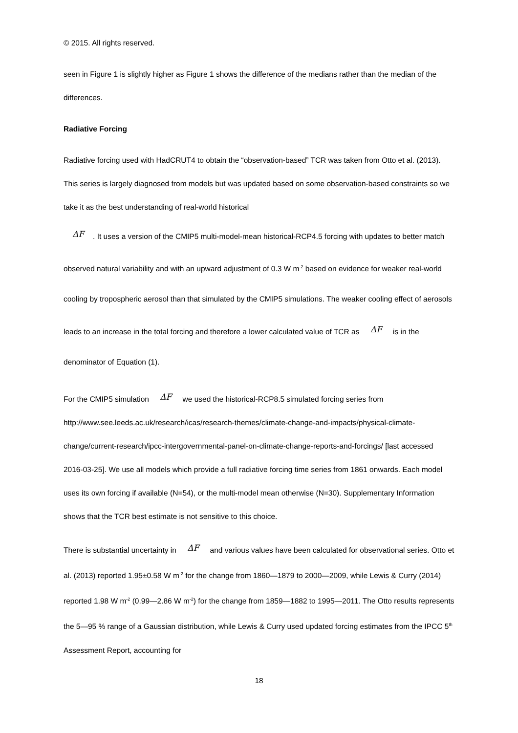© 2015. All rights reserved.
seen in Figure 1 is slightly higher as Figure 1 shows the difference of the medians rather than the median of the differences.
Radiative Forcing
Radiative forcing used with HadCRUT4 to obtain the “observation-based” TCR was taken from Otto et al. (2013). This series is largely diagnosed from models but was updated based on some observation-based constraints so we take it as the best understanding of real-world historical
ΔF. It uses a version of the CMIP5 multi-model-mean historical-RCP4.5 forcing with updates to better match observed natural variability and with an upward adjustment of 0.3 W m<sup>-2</sup> based on evidence for weaker real-world cooling by tropospheric aerosol than that simulated by the CMIP5 simulations. The weaker cooling effect of aerosols leads to an increase in the total forcing and therefore a lower calculated value of TCR as ΔF is in the denominator of Equation (1).
For the CMIP5 simulation ΔF we used the historical-RCP8.5 simulated forcing series from http://www.see.leeds.ac.uk/research/icas/research-themes/climate-change-and-impacts/physical-climate-change/current-research/ipcc-intergovernmental-panel-on-climate-change-reports-and-forcings/ [last accessed 2016-03-25]. We use all models which provide a full radiative forcing time series from 1861 onwards. Each model uses its own forcing if available (N=54), or the multi-model mean otherwise (N=30). Supplementary Information shows that the TCR best estimate is not sensitive to this choice.
There is substantial uncertainty in ΔF and various values have been calculated for observational series. Otto et al. (2013) reported 1.95±0.58 W m<sup>-2</sup> for the change from 1860—1879 to 2000—2009, while Lewis & Curry (2014) reported 1.98 W m<sup>-2</sup> (0.99—2.86 W m<sup>-2</sup>) for the change from 1859—1882 to 1995—2011. The Otto results represents the 5—95 % range of a Gaussian distribution, while Lewis & Curry used updated forcing estimates from the IPCC 5<sup>th</sup> Assessment Report, accounting for
18